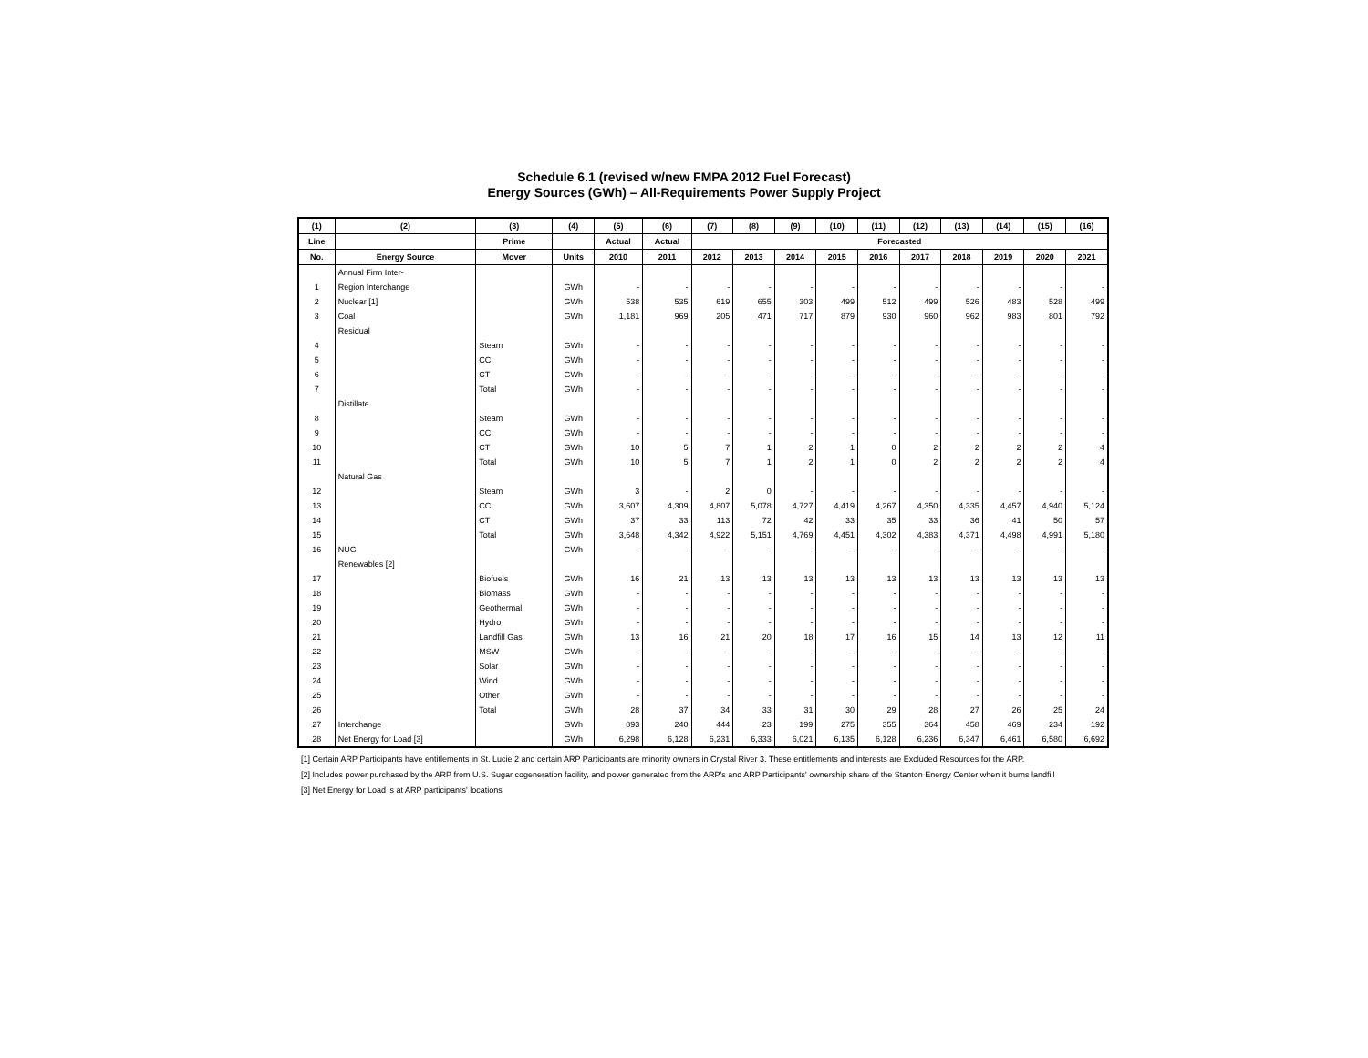Schedule 6.1 (revised w/new FMPA 2012 Fuel Forecast)
Energy Sources (GWh) – All-Requirements Power Supply Project
| (1) | (2) | (3) | (4) | (5) | (6) | (7) | (8) | (9) | (10) | (11) | (12) | (13) | (14) | (15) | (16) |
| --- | --- | --- | --- | --- | --- | --- | --- | --- | --- | --- | --- | --- | --- | --- | --- |
| Line | | Prime | | Actual | Actual | Forecasted | | | | | | | | | |
| No. | Energy Source | Mover | Units | 2010 | 2011 | 2012 | 2013 | 2014 | 2015 | 2016 | 2017 | 2018 | 2019 | 2020 | 2021 |
| | Annual Firm Inter- | | | | | | | | | | | | | | |
| 1 | Region Interchange | | GWh | - | - | - | - | - | - | - | - | - | - | - | - |
| 2 | Nuclear [1] | | GWh | 538 | 535 | 619 | 655 | 303 | 499 | 512 | 499 | 526 | 483 | 528 | 499 |
| 3 | Coal | | GWh | 1,181 | 969 | 205 | 471 | 717 | 879 | 930 | 960 | 962 | 983 | 801 | 792 |
| | Residual | | | | | | | | | | | | | | |
| 4 | | Steam | GWh | - | - | - | - | - | - | - | - | - | - | - | - |
| 5 | | CC | GWh | - | - | - | - | - | - | - | - | - | - | - | - |
| 6 | | CT | GWh | - | - | - | - | - | - | - | - | - | - | - | - |
| 7 | | Total | GWh | - | - | - | - | - | - | - | - | - | - | - | - |
| | Distillate | | | | | | | | | | | | | | |
| 8 | | Steam | GWh | - | - | - | - | - | - | - | - | - | - | - | - |
| 9 | | CC | GWh | - | - | - | - | - | - | - | - | - | - | - | - |
| 10 | | CT | GWh | 10 | 5 | 7 | 1 | 2 | 1 | 0 | 2 | 2 | 2 | 2 | 4 |
| 11 | | Total | GWh | 10 | 5 | 7 | 1 | 2 | 1 | 0 | 2 | 2 | 2 | 2 | 4 |
| | Natural Gas | | | | | | | | | | | | | | |
| 12 | | Steam | GWh | 3 | - | 2 | 0 | - | - | - | - | - | - | - | - |
| 13 | | CC | GWh | 3,607 | 4,309 | 4,807 | 5,078 | 4,727 | 4,419 | 4,267 | 4,350 | 4,335 | 4,457 | 4,940 | 5,124 |
| 14 | | CT | GWh | 37 | 33 | 113 | 72 | 42 | 33 | 35 | 33 | 36 | 41 | 50 | 57 |
| 15 | | Total | GWh | 3,648 | 4,342 | 4,922 | 5,151 | 4,769 | 4,451 | 4,302 | 4,383 | 4,371 | 4,498 | 4,991 | 5,180 |
| 16 | NUG | | GWh | - | - | - | - | - | - | - | - | - | - | - | - |
| | Renewables [2] | | | | | | | | | | | | | | |
| 17 | | Biofuels | GWh | 16 | 21 | 13 | 13 | 13 | 13 | 13 | 13 | 13 | 13 | 13 | 13 |
| 18 | | Biomass | GWh | - | - | - | - | - | - | - | - | - | - | - | - |
| 19 | | Geothermal | GWh | - | - | - | - | - | - | - | - | - | - | - | - |
| 20 | | Hydro | GWh | - | - | - | - | - | - | - | - | - | - | - | - |
| 21 | | Landfill Gas | GWh | 13 | 16 | 21 | 20 | 18 | 17 | 16 | 15 | 14 | 13 | 12 | 11 |
| 22 | | MSW | GWh | - | - | - | - | - | - | - | - | - | - | - | - |
| 23 | | Solar | GWh | - | - | - | - | - | - | - | - | - | - | - | - |
| 24 | | Wind | GWh | - | - | - | - | - | - | - | - | - | - | - | - |
| 25 | | Other | GWh | - | - | - | - | - | - | - | - | - | - | - | - |
| 26 | | Total | GWh | 28 | 37 | 34 | 33 | 31 | 30 | 29 | 28 | 27 | 26 | 25 | 24 |
| 27 | Interchange | | GWh | 893 | 240 | 444 | 23 | 199 | 275 | 355 | 364 | 458 | 469 | 234 | 192 |
| 28 | Net Energy for Load [3] | | GWh | 6,298 | 6,128 | 6,231 | 6,333 | 6,021 | 6,135 | 6,128 | 6,236 | 6,347 | 6,461 | 6,580 | 6,692 |
[1] Certain ARP Participants have entitlements in St. Lucie 2 and certain ARP Participants are minority owners in Crystal River 3. These entitlements and interests are Excluded Resources for the ARP.
[2] Includes power purchased by the ARP from U.S. Sugar cogeneration facility, and power generated from the ARP's and ARP Participants' ownership share of the Stanton Energy Center when it burns landfill
[3] Net Energy for Load is at ARP participants' locations